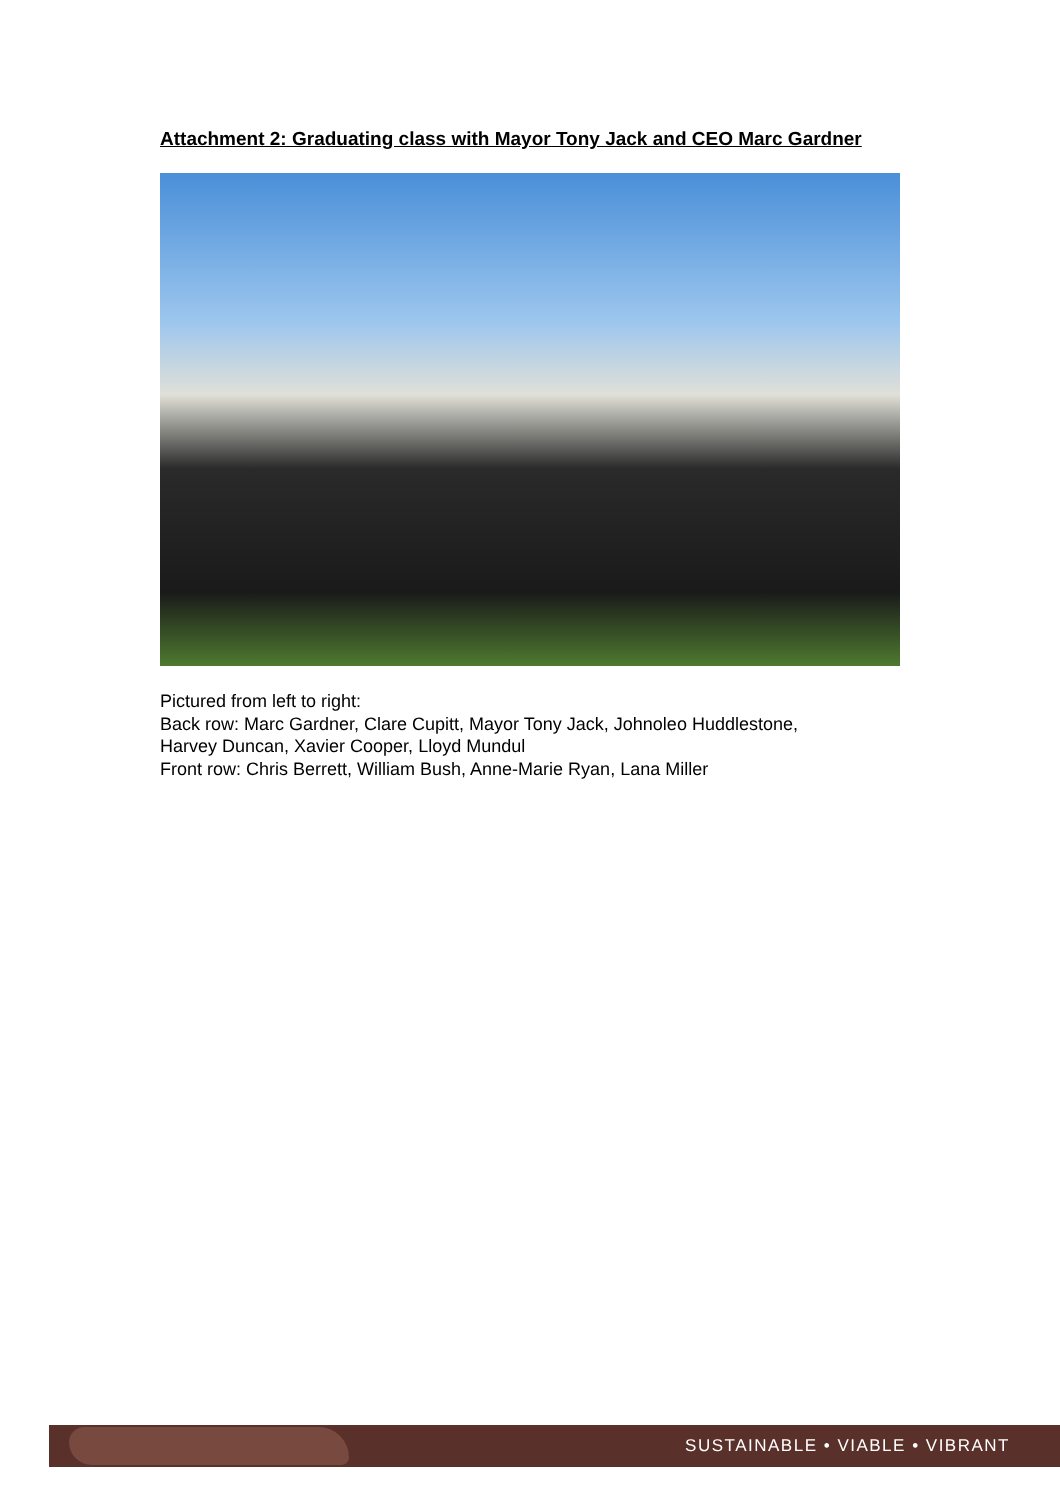Attachment 2: Graduating class with Mayor Tony Jack and CEO Marc Gardner
Pictured from left to right:
Back row: Marc Gardner, Clare Cupitt, Mayor Tony Jack, Johnoleo Huddlestone,
Harvey Duncan, Xavier Cooper, Lloyd Mundul
Front row: Chris Berrett, William Bush, Anne-Marie Ryan, Lana Miller
SUSTAINABLE • VIABLE • VIBRANT